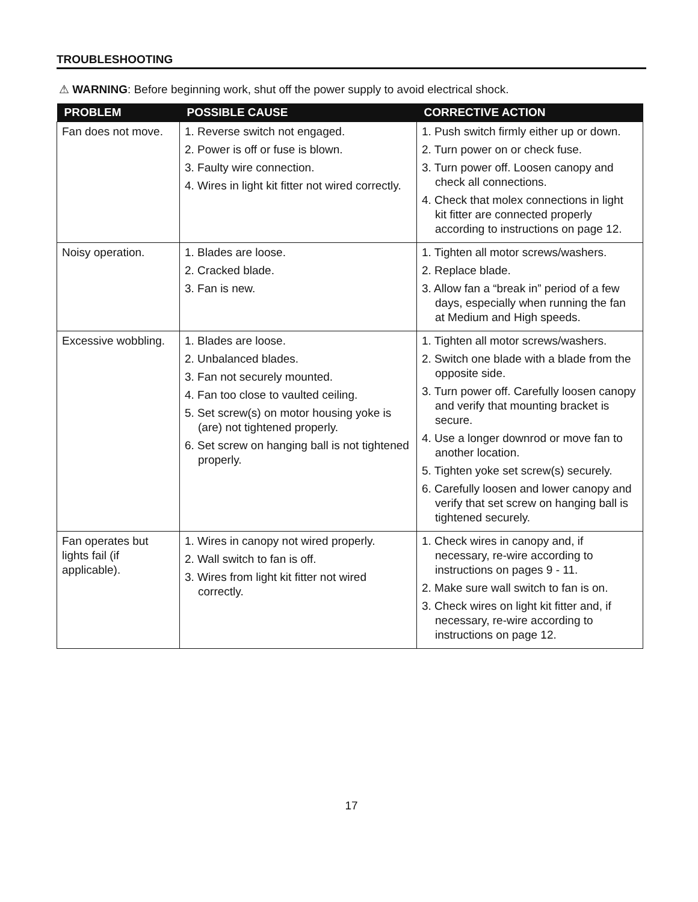TROUBLESHOOTING
⚠ WARNING: Before beginning work, shut off the power supply to avoid electrical shock.
| PROBLEM | POSSIBLE CAUSE | CORRECTIVE ACTION |
| --- | --- | --- |
| Fan does not move. | 1. Reverse switch not engaged. 2. Power is off or fuse is blown. 3. Faulty wire connection. 4. Wires in light kit fitter not wired correctly. | 1. Push switch firmly either up or down. 2. Turn power on or check fuse. 3. Turn power off. Loosen canopy and check all connections. 4. Check that molex connections in light kit fitter are connected properly according to instructions on page 12. |
| Noisy operation. | 1. Blades are loose. 2. Cracked blade. 3. Fan is new. | 1. Tighten all motor screws/washers. 2. Replace blade. 3. Allow fan a “break in” period of a few days, especially when running the fan at Medium and High speeds. |
| Excessive wobbling. | 1. Blades are loose. 2. Unbalanced blades. 3. Fan not securely mounted. 4. Fan too close to vaulted ceiling. 5. Set screw(s) on motor housing yoke is (are) not tightened properly. 6. Set screw on hanging ball is not tightened properly. | 1. Tighten all motor screws/washers. 2. Switch one blade with a blade from the opposite side. 3. Turn power off. Carefully loosen canopy and verify that mounting bracket is secure. 4. Use a longer downrod or move fan to another location. 5. Tighten yoke set screw(s) securely. 6. Carefully loosen and lower canopy and verify that set screw on hanging ball is tightened securely. |
| Fan operates but lights fail (if applicable). | 1. Wires in canopy not wired properly. 2. Wall switch to fan is off. 3. Wires from light kit fitter not wired correctly. | 1. Check wires in canopy and, if necessary, re-wire according to instructions on pages 9 - 11. 2. Make sure wall switch to fan is on. 3. Check wires on light kit fitter and, if necessary, re-wire according to instructions on page 12. |
17